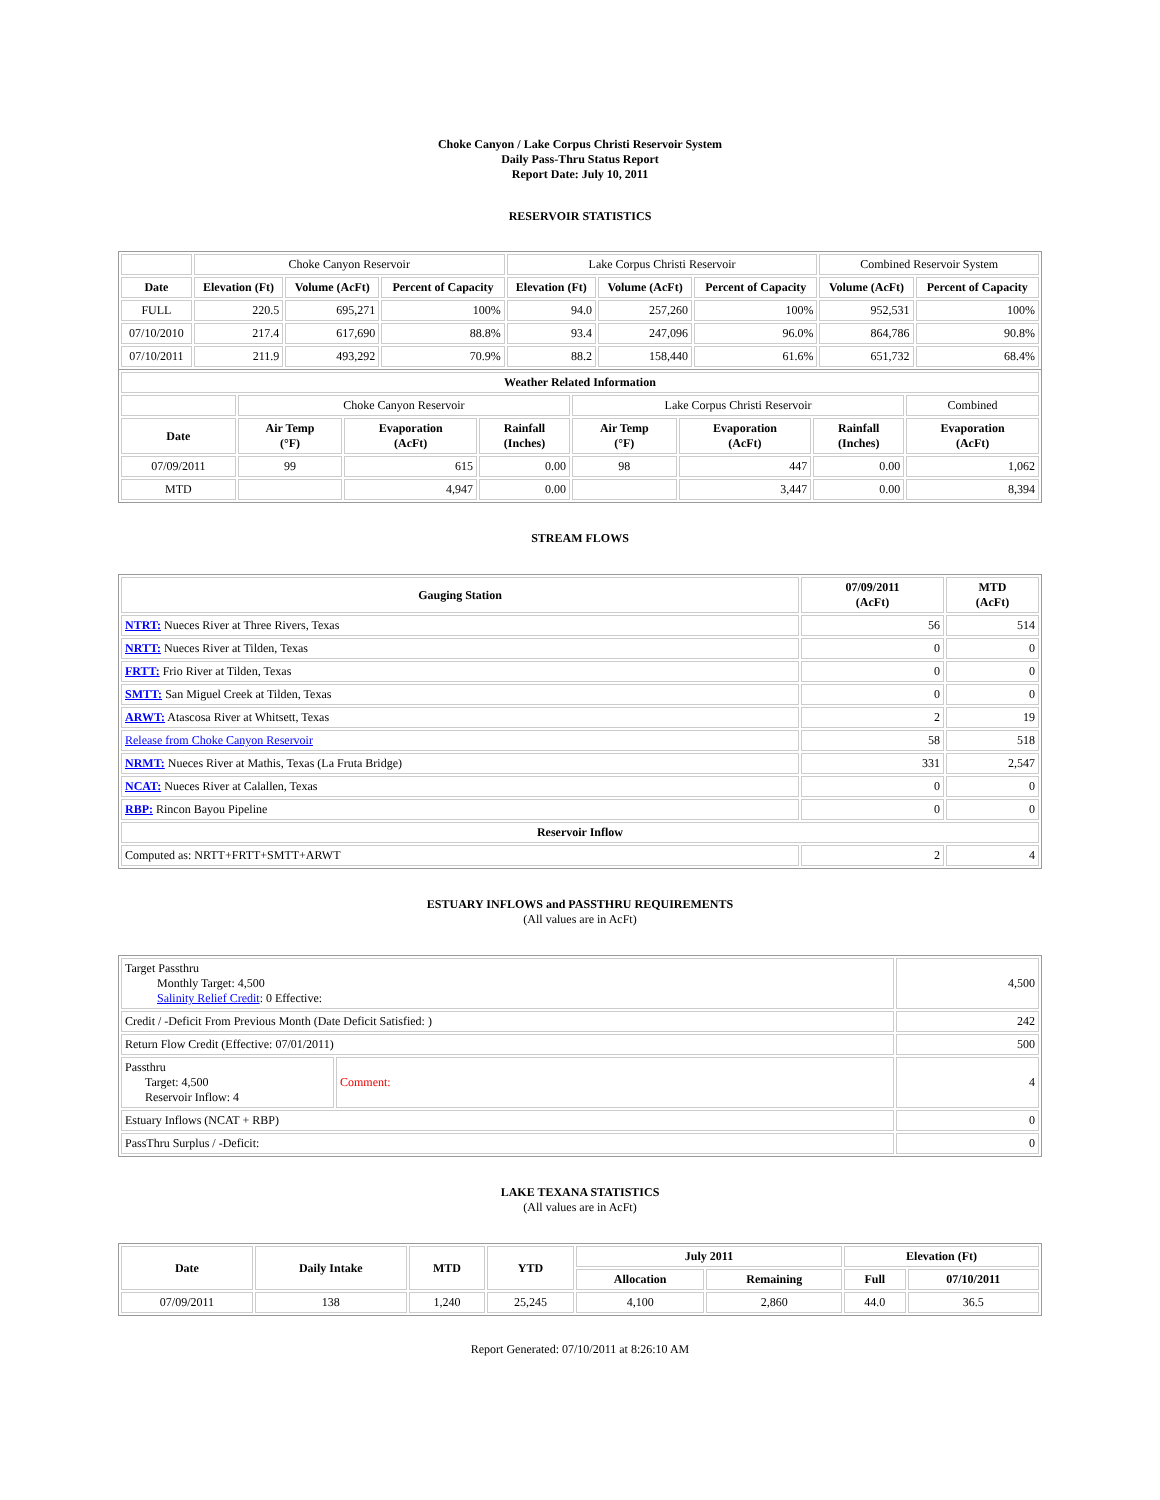Choke Canyon / Lake Corpus Christi Reservoir System
Daily Pass-Thru Status Report
Report Date: July 10, 2011
RESERVOIR STATISTICS
| | Choke Canyon Reservoir | | | Lake Corpus Christi Reservoir | | | Combined Reservoir System | |
| Date | Elevation (Ft) | Volume (AcFt) | Percent of Capacity | Elevation (Ft) | Volume (AcFt) | Percent of Capacity | Volume (AcFt) | Percent of Capacity |
| FULL | 220.5 | 695,271 | 100% | 94.0 | 257,260 | 100% | 952,531 | 100% |
| 07/10/2010 | 217.4 | 617,690 | 88.8% | 93.4 | 247,096 | 96.0% | 864,786 | 90.8% |
| 07/10/2011 | 211.9 | 493,292 | 70.9% | 88.2 | 158,440 | 61.6% | 651,732 | 68.4% |
| Weather Related Information | | | | | | | |
| --- | --- | --- | --- | --- | --- | --- | --- |
| | Choke Canyon Reservoir | | | Lake Corpus Christi Reservoir | | | Combined |
| Date | Air Temp (°F) | Evaporation (AcFt) | Rainfall (Inches) | Air Temp (°F) | Evaporation (AcFt) | Rainfall (Inches) | Evaporation (AcFt) |
| 07/09/2011 | 99 | 615 | 0.00 | 98 | 447 | 0.00 | 1,062 |
| MTD | | 4,947 | 0.00 | | 3,447 | 0.00 | 8,394 |
STREAM FLOWS
| Gauging Station | 07/09/2011 (AcFt) | MTD (AcFt) |
| --- | --- | --- |
| NTRT: Nueces River at Three Rivers, Texas | 56 | 514 |
| NRTT: Nueces River at Tilden, Texas | 0 | 0 |
| FRTT: Frio River at Tilden, Texas | 0 | 0 |
| SMTT: San Miguel Creek at Tilden, Texas | 0 | 0 |
| ARWT: Atascosa River at Whitsett, Texas | 2 | 19 |
| Release from Choke Canyon Reservoir | 58 | 518 |
| NRMT: Nueces River at Mathis, Texas (La Fruta Bridge) | 331 | 2,547 |
| NCAT: Nueces River at Calallen, Texas | 0 | 0 |
| RBP: Rincon Bayou Pipeline | 0 | 0 |
| Reservoir Inflow | | |
| Computed as: NRTT+FRTT+SMTT+ARWT | 2 | 4 |
ESTUARY INFLOWS and PASSTHRU REQUIREMENTS
(All values are in AcFt)
| Target Passthru Monthly Target: 4,500 Salinity Relief Credit : 0 Effective: | | 4,500 |
| Credit / -Deficit From Previous Month (Date Deficit Satisfied: ) | | 242 |
| Return Flow Credit (Effective: 07/01/2011) | | 500 |
| Passthru Target: 4,500 Reservoir Inflow: 4 | Comment: | 4 |
| Estuary Inflows (NCAT + RBP) | | 0 |
| PassThru Surplus / -Deficit: | | 0 |
LAKE TEXANA STATISTICS
(All values are in AcFt)
| Date | Daily Intake | MTD | YTD | July 2011 | | Elevation (Ft) | |
| --- | --- | --- | --- | --- | --- | --- | --- |
| | | | | Allocation | Remaining | Full | 07/10/2011 |
| 07/09/2011 | 138 | 1,240 | 25,245 | 4,100 | 2,860 | 44.0 | 36.5 |
Report Generated: 07/10/2011 at 8:26:10 AM